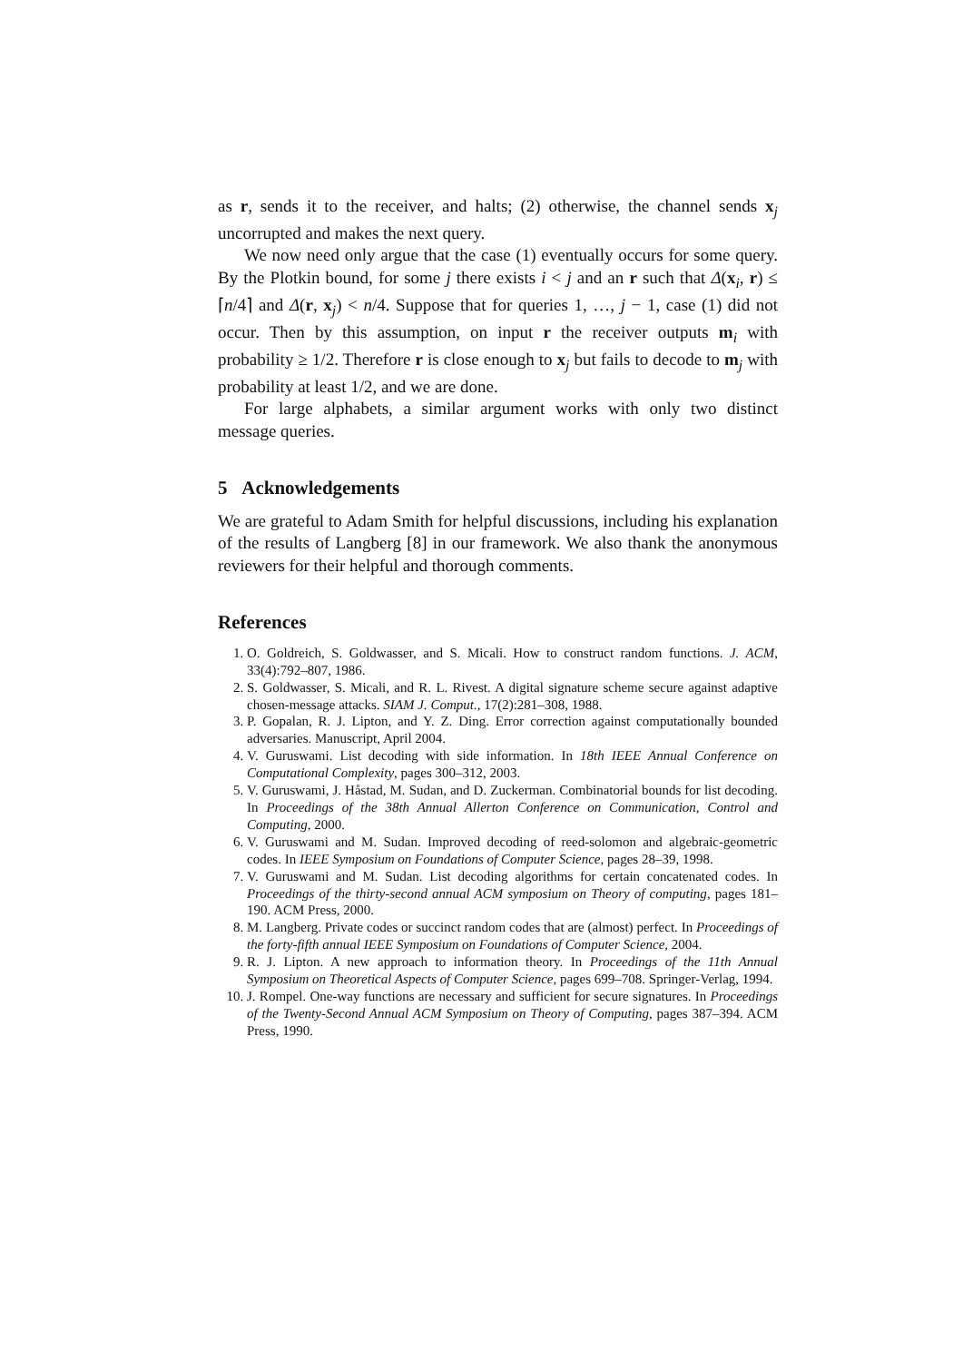as r, sends it to the receiver, and halts; (2) otherwise, the channel sends x<sub>j</sub> uncorrupted and makes the next query.
We now need only argue that the case (1) eventually occurs for some query. By the Plotkin bound, for some j there exists i < j and an r such that Δ(x<sub>i</sub>, r) ≤ ⌈n/4⌉ and Δ(r, x<sub>j</sub>) < n/4. Suppose that for queries 1, …, j − 1, case (1) did not occur. Then by this assumption, on input r the receiver outputs m<sub>i</sub> with probability ≥ 1/2. Therefore r is close enough to x<sub>j</sub> but fails to decode to m<sub>j</sub> with probability at least 1/2, and we are done.
For large alphabets, a similar argument works with only two distinct message queries.
5 Acknowledgements
We are grateful to Adam Smith for helpful discussions, including his explanation of the results of Langberg [8] in our framework. We also thank the anonymous reviewers for their helpful and thorough comments.
References
1. O. Goldreich, S. Goldwasser, and S. Micali. How to construct random functions. J. ACM, 33(4):792–807, 1986.
2. S. Goldwasser, S. Micali, and R. L. Rivest. A digital signature scheme secure against adaptive chosen-message attacks. SIAM J. Comput., 17(2):281–308, 1988.
3. P. Gopalan, R. J. Lipton, and Y. Z. Ding. Error correction against computationally bounded adversaries. Manuscript, April 2004.
4. V. Guruswami. List decoding with side information. In 18th IEEE Annual Conference on Computational Complexity, pages 300–312, 2003.
5. V. Guruswami, J. Håstad, M. Sudan, and D. Zuckerman. Combinatorial bounds for list decoding. In Proceedings of the 38th Annual Allerton Conference on Communication, Control and Computing, 2000.
6. V. Guruswami and M. Sudan. Improved decoding of reed-solomon and algebraic-geometric codes. In IEEE Symposium on Foundations of Computer Science, pages 28–39, 1998.
7. V. Guruswami and M. Sudan. List decoding algorithms for certain concatenated codes. In Proceedings of the thirty-second annual ACM symposium on Theory of computing, pages 181–190. ACM Press, 2000.
8. M. Langberg. Private codes or succinct random codes that are (almost) perfect. In Proceedings of the forty-fifth annual IEEE Symposium on Foundations of Computer Science, 2004.
9. R. J. Lipton. A new approach to information theory. In Proceedings of the 11th Annual Symposium on Theoretical Aspects of Computer Science, pages 699–708. Springer-Verlag, 1994.
10. J. Rompel. One-way functions are necessary and sufficient for secure signatures. In Proceedings of the Twenty-Second Annual ACM Symposium on Theory of Computing, pages 387–394. ACM Press, 1990.